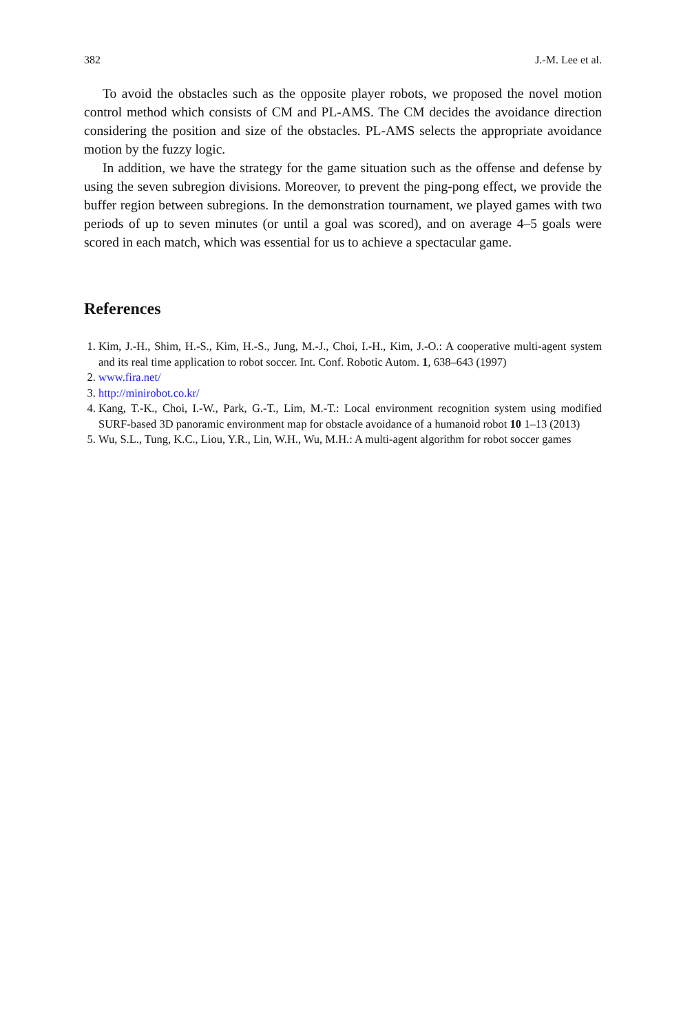382 J.-M. Lee et al.
To avoid the obstacles such as the opposite player robots, we proposed the novel motion control method which consists of CM and PL-AMS. The CM decides the avoidance direction considering the position and size of the obstacles. PL-AMS selects the appropriate avoidance motion by the fuzzy logic.
In addition, we have the strategy for the game situation such as the offense and defense by using the seven subregion divisions. Moreover, to prevent the ping-pong effect, we provide the buffer region between subregions. In the demonstration tournament, we played games with two periods of up to seven minutes (or until a goal was scored), and on average 4–5 goals were scored in each match, which was essential for us to achieve a spectacular game.
References
1. Kim, J.-H., Shim, H.-S., Kim, H.-S., Jung, M.-J., Choi, I.-H., Kim, J.-O.: A cooperative multi-agent system and its real time application to robot soccer. Int. Conf. Robotic Autom. 1, 638–643 (1997)
2. www.fira.net/
3. http://minirobot.co.kr/
4. Kang, T.-K., Choi, I.-W., Park, G.-T., Lim, M.-T.: Local environment recognition system using modified SURF-based 3D panoramic environment map for obstacle avoidance of a humanoid robot 10 1–13 (2013)
5. Wu, S.L., Tung, K.C., Liou, Y.R., Lin, W.H., Wu, M.H.: A multi-agent algorithm for robot soccer games